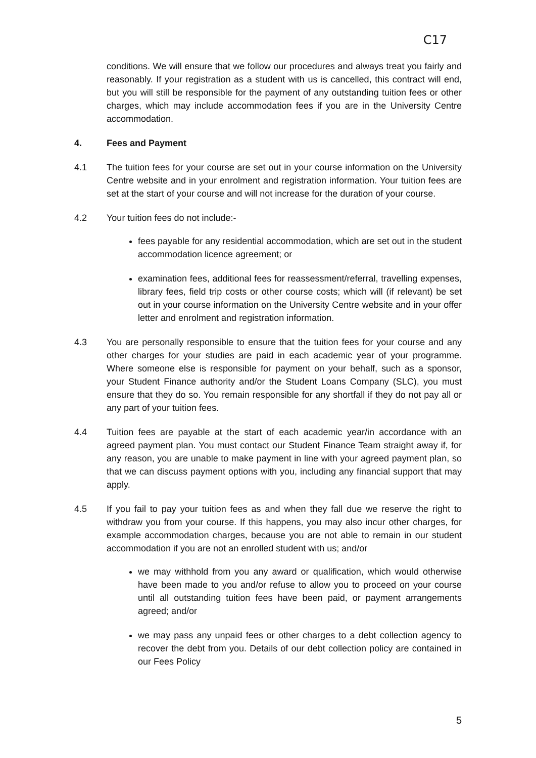C17
conditions. We will ensure that we follow our procedures and always treat you fairly and reasonably. If your registration as a student with us is cancelled, this contract will end, but you will still be responsible for the payment of any outstanding tuition fees or other charges, which may include accommodation fees if you are in the University Centre accommodation.
4. Fees and Payment
4.1 The tuition fees for your course are set out in your course information on the University Centre website and in your enrolment and registration information. Your tuition fees are set at the start of your course and will not increase for the duration of your course.
4.2 Your tuition fees do not include:-
fees payable for any residential accommodation, which are set out in the student accommodation licence agreement; or
examination fees, additional fees for reassessment/referral, travelling expenses, library fees, field trip costs or other course costs; which will (if relevant) be set out in your course information on the University Centre website and in your offer letter and enrolment and registration information.
4.3 You are personally responsible to ensure that the tuition fees for your course and any other charges for your studies are paid in each academic year of your programme. Where someone else is responsible for payment on your behalf, such as a sponsor, your Student Finance authority and/or the Student Loans Company (SLC), you must ensure that they do so. You remain responsible for any shortfall if they do not pay all or any part of your tuition fees.
4.4 Tuition fees are payable at the start of each academic year/in accordance with an agreed payment plan. You must contact our Student Finance Team straight away if, for any reason, you are unable to make payment in line with your agreed payment plan, so that we can discuss payment options with you, including any financial support that may apply.
4.5 If you fail to pay your tuition fees as and when they fall due we reserve the right to withdraw you from your course. If this happens, you may also incur other charges, for example accommodation charges, because you are not able to remain in our student accommodation if you are not an enrolled student with us; and/or
we may withhold from you any award or qualification, which would otherwise have been made to you and/or refuse to allow you to proceed on your course until all outstanding tuition fees have been paid, or payment arrangements agreed; and/or
we may pass any unpaid fees or other charges to a debt collection agency to recover the debt from you. Details of our debt collection policy are contained in our Fees Policy
5